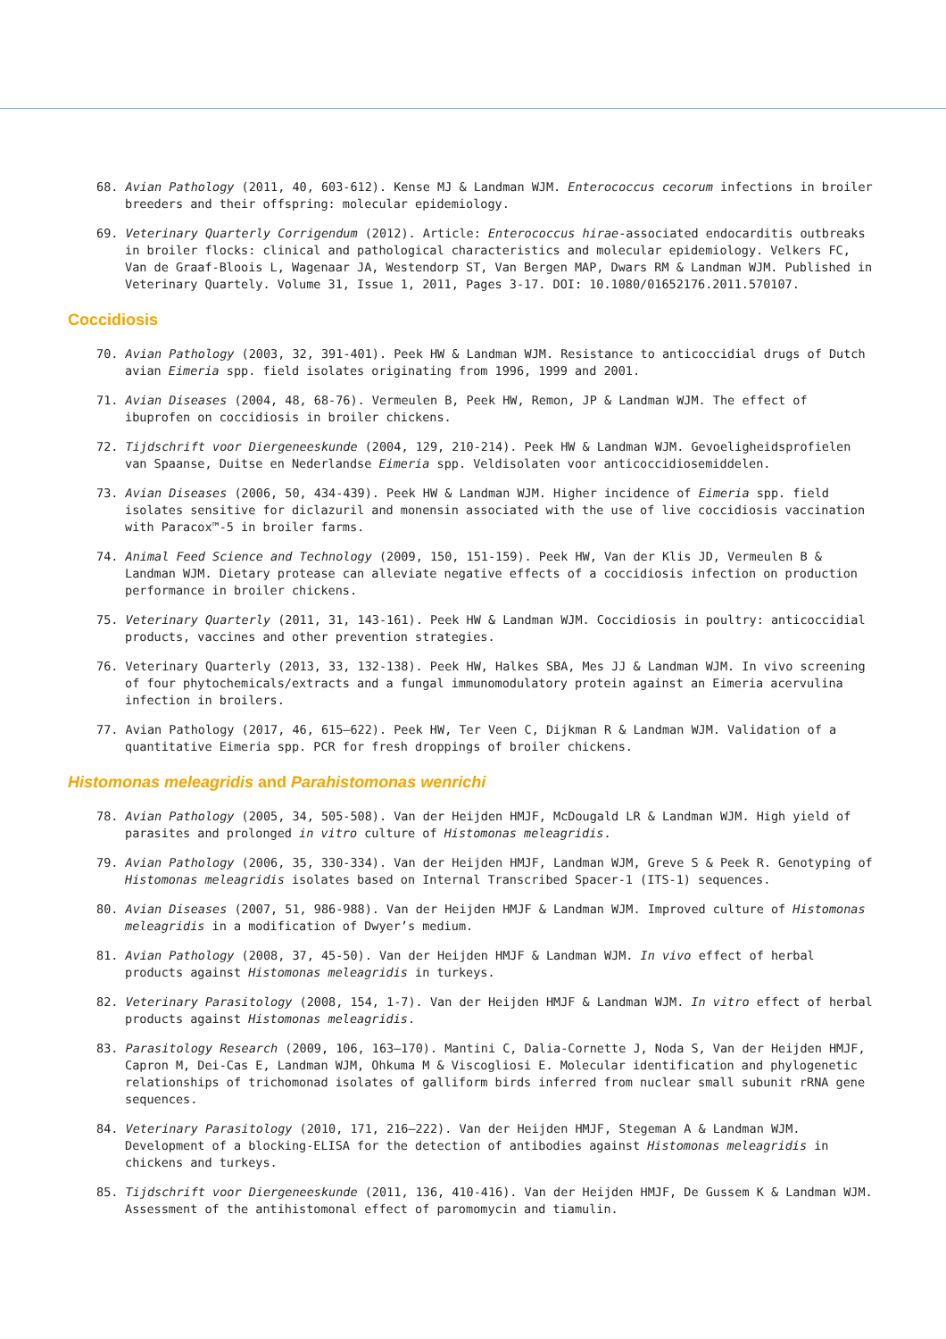68. Avian Pathology (2011, 40, 603-612). Kense MJ & Landman WJM. Enterococcus cecorum infections in broiler breeders and their offspring: molecular epidemiology.
69. Veterinary Quarterly Corrigendum (2012). Article: Enterococcus hirae-associated endocarditis outbreaks in broiler flocks: clinical and pathological characteristics and molecular epidemiology. Velkers FC, Van de Graaf-Bloois L, Wagenaar JA, Westendorp ST, Van Bergen MAP, Dwars RM & Landman WJM. Published in Veterinary Quartely. Volume 31, Issue 1, 2011, Pages 3-17. DOI: 10.1080/01652176.2011.570107.
Coccidiosis
70. Avian Pathology (2003, 32, 391-401). Peek HW & Landman WJM. Resistance to anticoccidial drugs of Dutch avian Eimeria spp. field isolates originating from 1996, 1999 and 2001.
71. Avian Diseases (2004, 48, 68-76). Vermeulen B, Peek HW, Remon, JP & Landman WJM. The effect of ibuprofen on coccidiosis in broiler chickens.
72. Tijdschrift voor Diergeneeskunde (2004, 129, 210-214). Peek HW & Landman WJM. Gevoeligheidsprofielen van Spaanse, Duitse en Nederlandse Eimeria spp. Veldisolaten voor anticoccidiosemiddelen.
73. Avian Diseases (2006, 50, 434-439). Peek HW & Landman WJM. Higher incidence of Eimeria spp. field isolates sensitive for diclazuril and monensin associated with the use of live coccidiosis vaccination with Paracox™-5 in broiler farms.
74. Animal Feed Science and Technology (2009, 150, 151-159). Peek HW, Van der Klis JD, Vermeulen B & Landman WJM. Dietary protease can alleviate negative effects of a coccidiosis infection on production performance in broiler chickens.
75. Veterinary Quarterly (2011, 31, 143-161). Peek HW & Landman WJM. Coccidiosis in poultry: anticoccidial products, vaccines and other prevention strategies.
76. Veterinary Quarterly (2013, 33, 132-138). Peek HW, Halkes SBA, Mes JJ & Landman WJM. In vivo screening of four phytochemicals/extracts and a fungal immunomodulatory protein against an Eimeria acervulina infection in broilers.
77. Avian Pathology (2017, 46, 615–622). Peek HW, Ter Veen C, Dijkman R & Landman WJM. Validation of a quantitative Eimeria spp. PCR for fresh droppings of broiler chickens.
Histomonas meleagridis and Parahistomonas wenrichi
78. Avian Pathology (2005, 34, 505-508). Van der Heijden HMJF, McDougald LR & Landman WJM. High yield of parasites and prolonged in vitro culture of Histomonas meleagridis.
79. Avian Pathology (2006, 35, 330-334). Van der Heijden HMJF, Landman WJM, Greve S & Peek R. Genotyping of Histomonas meleagridis isolates based on Internal Transcribed Spacer-1 (ITS-1) sequences.
80. Avian Diseases (2007, 51, 986-988). Van der Heijden HMJF & Landman WJM. Improved culture of Histomonas meleagridis in a modification of Dwyer’s medium.
81. Avian Pathology (2008, 37, 45-50). Van der Heijden HMJF & Landman WJM. In vivo effect of herbal products against Histomonas meleagridis in turkeys.
82. Veterinary Parasitology (2008, 154, 1-7). Van der Heijden HMJF & Landman WJM. In vitro effect of herbal products against Histomonas meleagridis.
83. Parasitology Research (2009, 106, 163–170). Mantini C, Dalia-Cornette J, Noda S, Van der Heijden HMJF, Capron M, Dei-Cas E, Landman WJM, Ohkuma M & Viscogliosi E. Molecular identification and phylogenetic relationships of trichomonad isolates of galliform birds inferred from nuclear small subunit rRNA gene sequences.
84. Veterinary Parasitology (2010, 171, 216–222). Van der Heijden HMJF, Stegeman A & Landman WJM. Development of a blocking-ELISA for the detection of antibodies against Histomonas meleagridis in chickens and turkeys.
85. Tijdschrift voor Diergeneeskunde (2011, 136, 410-416). Van der Heijden HMJF, De Gussem K & Landman WJM. Assessment of the antihistomonal effect of paromomycin and tiamulin.